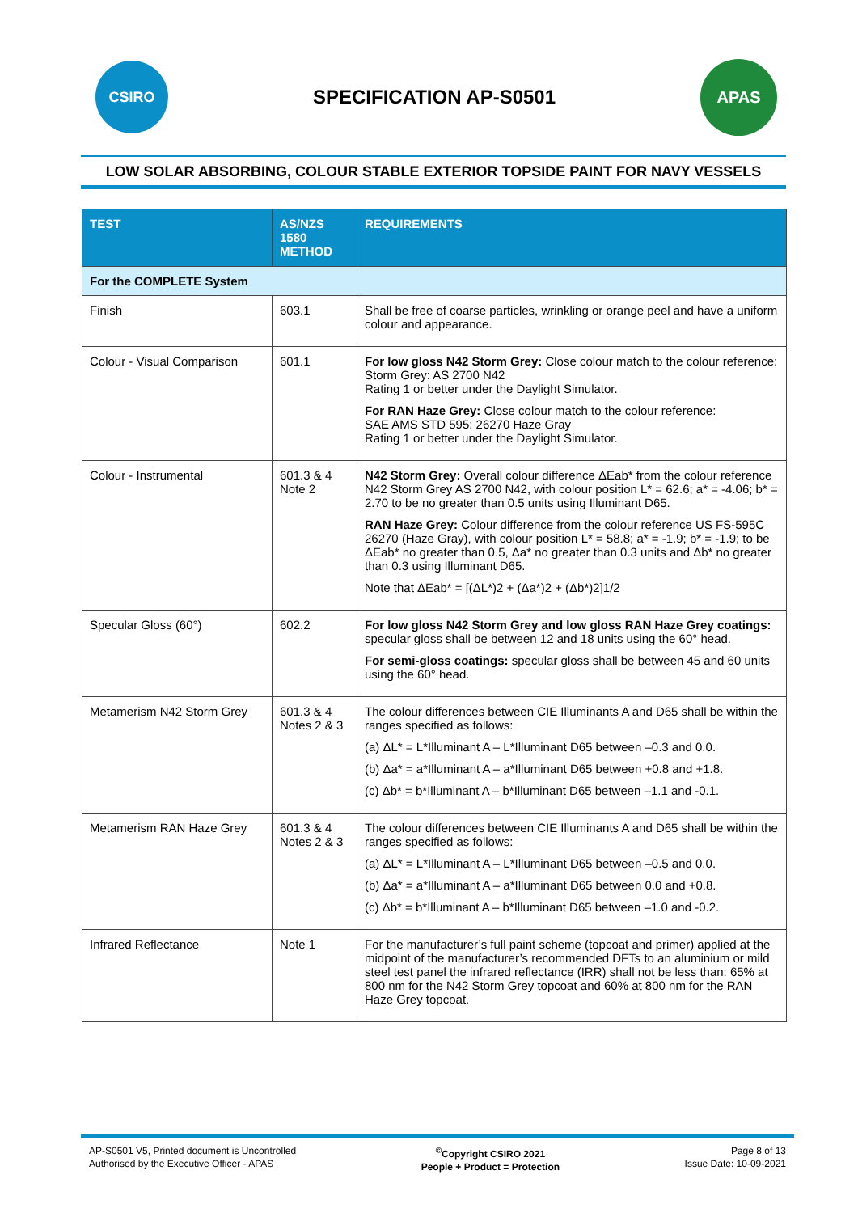CSIRO
SPECIFICATION AP-S0501
APAS
LOW SOLAR ABSORBING, COLOUR STABLE EXTERIOR TOPSIDE PAINT FOR NAVY VESSELS
| TEST | AS/NZS 1580 METHOD | REQUIREMENTS |
| --- | --- | --- |
| For the COMPLETE System | | |
| Finish | 603.1 | Shall be free of coarse particles, wrinkling or orange peel and have a uniform colour and appearance. |
| Colour - Visual Comparison | 601.1 | For low gloss N42 Storm Grey: Close colour match to the colour reference: Storm Grey: AS 2700 N42 Rating 1 or better under the Daylight Simulator. For RAN Haze Grey: Close colour match to the colour reference: SAE AMS STD 595: 26270 Haze Gray Rating 1 or better under the Daylight Simulator. |
| Colour - Instrumental | 601.3 & 4 Note 2 | N42 Storm Grey: Overall colour difference ΔEab* from the colour reference N42 Storm Grey AS 2700 N42, with colour position L* = 62.6; a* = -4.06; b* = 2.70 to be no greater than 0.5 units using Illuminant D65. RAN Haze Grey: Colour difference from the colour reference US FS-595C 26270 (Haze Gray), with colour position L* = 58.8; a* = -1.9; b* = -1.9; to be ΔEab* no greater than 0.5, Δa* no greater than 0.3 units and Δb* no greater than 0.3 using Illuminant D65. Note that ΔEab* = [(ΔL*)2 + (Δa*)2 + (Δb*)2]1/2 |
| Specular Gloss (60°) | 602.2 | For low gloss N42 Storm Grey and low gloss RAN Haze Grey coatings: specular gloss shall be between 12 and 18 units using the 60° head. For semi-gloss coatings: specular gloss shall be between 45 and 60 units using the 60° head. |
| Metamerism N42 Storm Grey | 601.3 & 4 Notes 2 & 3 | The colour differences between CIE Illuminants A and D65 shall be within the ranges specified as follows: (a) ΔL* = L*Illuminant A – L*Illuminant D65 between –0.3 and 0.0. (b) Δa* = a*Illuminant A – a*Illuminant D65 between +0.8 and +1.8. (c) Δb* = b*Illuminant A – b*Illuminant D65 between –1.1 and -0.1. |
| Metamerism RAN Haze Grey | 601.3 & 4 Notes 2 & 3 | The colour differences between CIE Illuminants A and D65 shall be within the ranges specified as follows: (a) ΔL* = L*Illuminant A – L*Illuminant D65 between –0.5 and 0.0. (b) Δa* = a*Illuminant A – a*Illuminant D65 between 0.0 and +0.8. (c) Δb* = b*Illuminant A – b*Illuminant D65 between –1.0 and -0.2. |
| Infrared Reflectance | Note 1 | For the manufacturer’s full paint scheme (topcoat and primer) applied at the midpoint of the manufacturer’s recommended DFTs to an aluminium or mild steel test panel the infrared reflectance (IRR) shall not be less than: 65% at 800 nm for the N42 Storm Grey topcoat and 60% at 800 nm for the RAN Haze Grey topcoat. |
AP-S0501 V5, Printed document is Uncontrolled
Authorised by the Executive Officer - APAS
<sup>©</sup>Copyright CSIRO 2021
People + Product = Protection
Page 8 of 13
Issue Date: 10-09-2021